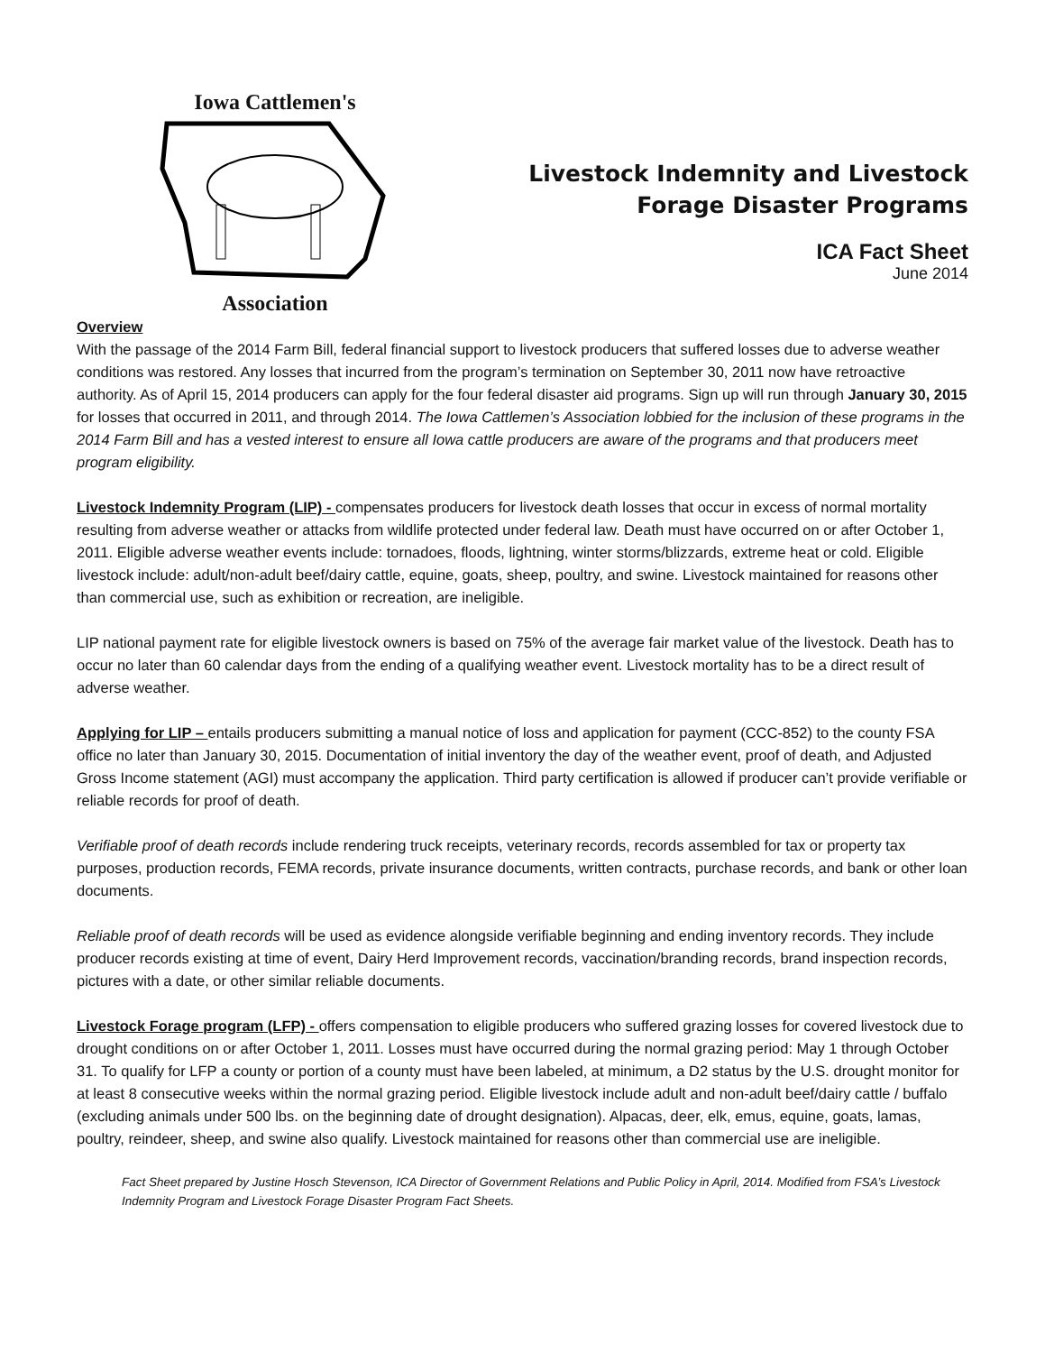Iowa Cattlemen's Association
Livestock Indemnity and Livestock
Forage Disaster Programs
ICA Fact Sheet
June 2014
Overview
With the passage of the 2014 Farm Bill, federal financial support to livestock producers that suffered losses due to adverse weather conditions was restored. Any losses that incurred from the program’s termination on September 30, 2011 now have retroactive authority. As of April 15, 2014 producers can apply for the four federal disaster aid programs. Sign up will run through January 30, 2015 for losses that occurred in 2011, and through 2014. The Iowa Cattlemen’s Association lobbied for the inclusion of these programs in the 2014 Farm Bill and has a vested interest to ensure all Iowa cattle producers are aware of the programs and that producers meet program eligibility.
Livestock Indemnity Program (LIP) - compensates producers for livestock death losses that occur in excess of normal mortality resulting from adverse weather or attacks from wildlife protected under federal law. Death must have occurred on or after October 1, 2011. Eligible adverse weather events include: tornadoes, floods, lightning, winter storms/blizzards, extreme heat or cold. Eligible livestock include: adult/non-adult beef/dairy cattle, equine, goats, sheep, poultry, and swine. Livestock maintained for reasons other than commercial use, such as exhibition or recreation, are ineligible.
LIP national payment rate for eligible livestock owners is based on 75% of the average fair market value of the livestock. Death has to occur no later than 60 calendar days from the ending of a qualifying weather event. Livestock mortality has to be a direct result of adverse weather.
Applying for LIP – entails producers submitting a manual notice of loss and application for payment (CCC-852) to the county FSA office no later than January 30, 2015. Documentation of initial inventory the day of the weather event, proof of death, and Adjusted Gross Income statement (AGI) must accompany the application. Third party certification is allowed if producer can’t provide verifiable or reliable records for proof of death.
Verifiable proof of death records include rendering truck receipts, veterinary records, records assembled for tax or property tax purposes, production records, FEMA records, private insurance documents, written contracts, purchase records, and bank or other loan documents.
Reliable proof of death records will be used as evidence alongside verifiable beginning and ending inventory records. They include producer records existing at time of event, Dairy Herd Improvement records, vaccination/branding records, brand inspection records, pictures with a date, or other similar reliable documents.
Livestock Forage program (LFP) - offers compensation to eligible producers who suffered grazing losses for covered livestock due to drought conditions on or after October 1, 2011. Losses must have occurred during the normal grazing period: May 1 through October 31. To qualify for LFP a county or portion of a county must have been labeled, at minimum, a D2 status by the U.S. drought monitor for at least 8 consecutive weeks within the normal grazing period. Eligible livestock include adult and non-adult beef/dairy cattle / buffalo (excluding animals under 500 lbs. on the beginning date of drought designation). Alpacas, deer, elk, emus, equine, goats, lamas, poultry, reindeer, sheep, and swine also qualify. Livestock maintained for reasons other than commercial use are ineligible.
Fact Sheet prepared by Justine Hosch Stevenson, ICA Director of Government Relations and Public Policy in April, 2014. Modified from FSA’s Livestock Indemnity Program and Livestock Forage Disaster Program Fact Sheets.